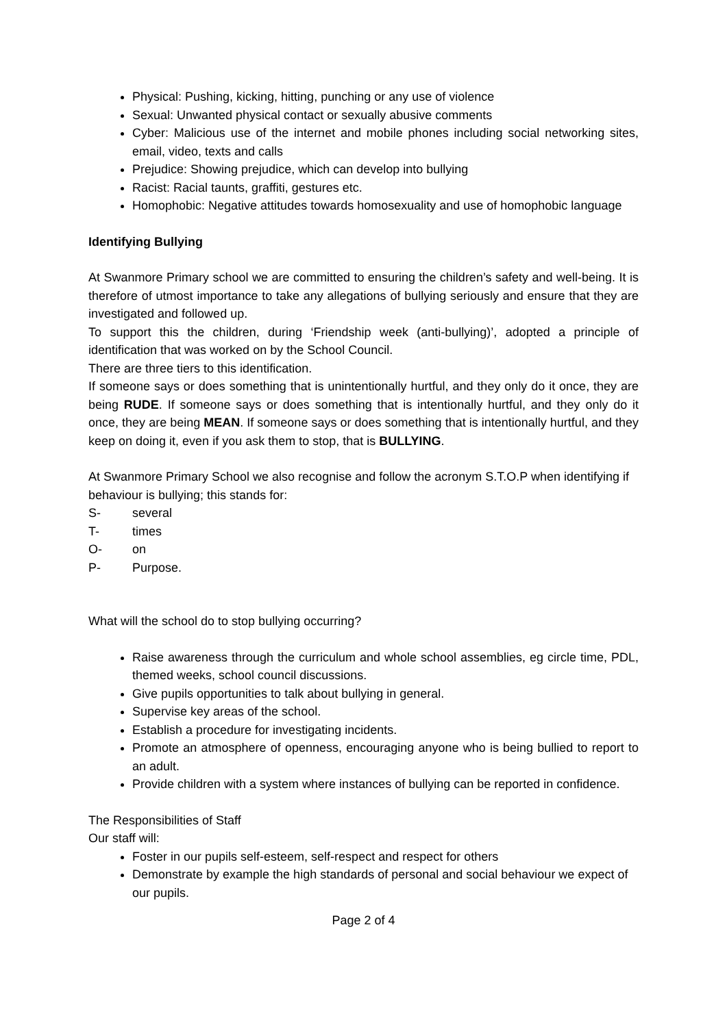Physical: Pushing, kicking, hitting, punching or any use of violence
Sexual: Unwanted physical contact or sexually abusive comments
Cyber: Malicious use of the internet and mobile phones including social networking sites, email, video, texts and calls
Prejudice: Showing prejudice, which can develop into bullying
Racist: Racial taunts, graffiti, gestures etc.
Homophobic: Negative attitudes towards homosexuality and use of homophobic language
Identifying Bullying
At Swanmore Primary school we are committed to ensuring the children’s safety and well-being. It is therefore of utmost importance to take any allegations of bullying seriously and ensure that they are investigated and followed up.
To support this the children, during ‘Friendship week (anti-bullying)’, adopted a principle of identification that was worked on by the School Council.
There are three tiers to this identification.
If someone says or does something that is unintentionally hurtful, and they only do it once, they are being RUDE. If someone says or does something that is intentionally hurtful, and they only do it once, they are being MEAN. If someone says or does something that is intentionally hurtful, and they keep on doing it, even if you ask them to stop, that is BULLYING.
At Swanmore Primary School we also recognise and follow the acronym S.T.O.P when identifying if behaviour is bullying; this stands for:
S- several
T- times
O- on
P- Purpose.
What will the school do to stop bullying occurring?
Raise awareness through the curriculum and whole school assemblies, eg circle time, PDL, themed weeks, school council discussions.
Give pupils opportunities to talk about bullying in general.
Supervise key areas of the school.
Establish a procedure for investigating incidents.
Promote an atmosphere of openness, encouraging anyone who is being bullied to report to an adult.
Provide children with a system where instances of bullying can be reported in confidence.
The Responsibilities of Staff
Our staff will:
Foster in our pupils self-esteem, self-respect and respect for others
Demonstrate by example the high standards of personal and social behaviour we expect of our pupils.
Page 2 of 4